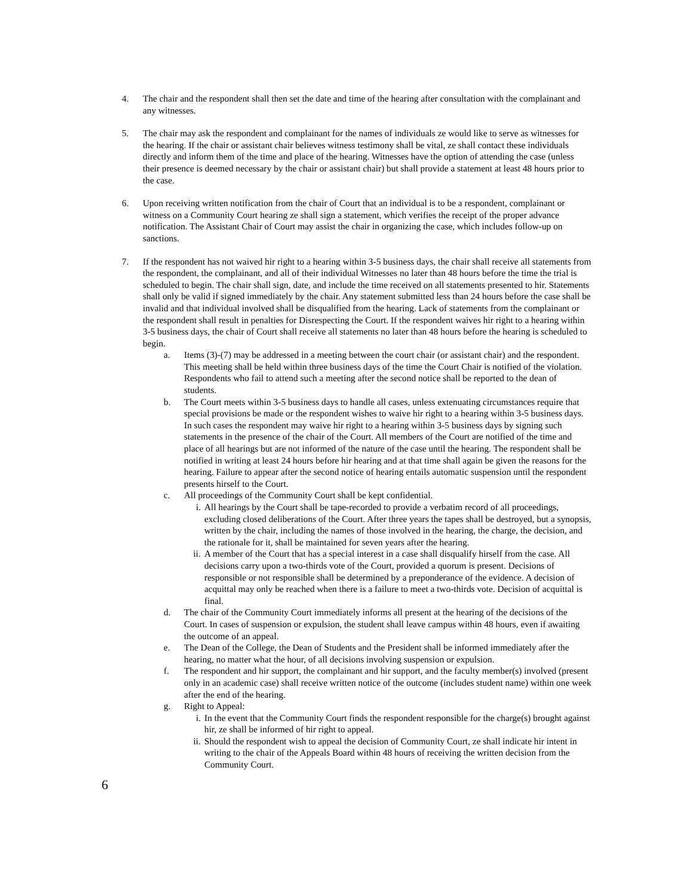4. The chair and the respondent shall then set the date and time of the hearing after consultation with the complainant and any witnesses.
5. The chair may ask the respondent and complainant for the names of individuals ze would like to serve as witnesses for the hearing. If the chair or assistant chair believes witness testimony shall be vital, ze shall contact these individuals directly and inform them of the time and place of the hearing. Witnesses have the option of attending the case (unless their presence is deemed necessary by the chair or assistant chair) but shall provide a statement at least 48 hours prior to the case.
6. Upon receiving written notification from the chair of Court that an individual is to be a respondent, complainant or witness on a Community Court hearing ze shall sign a statement, which verifies the receipt of the proper advance notification. The Assistant Chair of Court may assist the chair in organizing the case, which includes follow-up on sanctions.
7. If the respondent has not waived hir right to a hearing within 3-5 business days, the chair shall receive all statements from the respondent, the complainant, and all of their individual Witnesses no later than 48 hours before the time the trial is scheduled to begin. The chair shall sign, date, and include the time received on all statements presented to hir. Statements shall only be valid if signed immediately by the chair. Any statement submitted less than 24 hours before the case shall be invalid and that individual involved shall be disqualified from the hearing. Lack of statements from the complainant or the respondent shall result in penalties for Disrespecting the Court. If the respondent waives hir right to a hearing within 3-5 business days, the chair of Court shall receive all statements no later than 48 hours before the hearing is scheduled to begin.
a. Items (3)-(7) may be addressed in a meeting between the court chair (or assistant chair) and the respondent. This meeting shall be held within three business days of the time the Court Chair is notified of the violation. Respondents who fail to attend such a meeting after the second notice shall be reported to the dean of students.
b. The Court meets within 3-5 business days to handle all cases, unless extenuating circumstances require that special provisions be made or the respondent wishes to waive hir right to a hearing within 3-5 business days. In such cases the respondent may waive hir right to a hearing within 3-5 business days by signing such statements in the presence of the chair of the Court. All members of the Court are notified of the time and place of all hearings but are not informed of the nature of the case until the hearing. The respondent shall be notified in writing at least 24 hours before hir hearing and at that time shall again be given the reasons for the hearing. Failure to appear after the second notice of hearing entails automatic suspension until the respondent presents hirself to the Court.
c. All proceedings of the Community Court shall be kept confidential.
i. All hearings by the Court shall be tape-recorded to provide a verbatim record of all proceedings, excluding closed deliberations of the Court. After three years the tapes shall be destroyed, but a synopsis, written by the chair, including the names of those involved in the hearing, the charge, the decision, and the rationale for it, shall be maintained for seven years after the hearing.
ii. A member of the Court that has a special interest in a case shall disqualify hirself from the case. All decisions carry upon a two-thirds vote of the Court, provided a quorum is present. Decisions of responsible or not responsible shall be determined by a preponderance of the evidence. A decision of acquittal may only be reached when there is a failure to meet a two-thirds vote. Decision of acquittal is final.
d. The chair of the Community Court immediately informs all present at the hearing of the decisions of the Court. In cases of suspension or expulsion, the student shall leave campus within 48 hours, even if awaiting the outcome of an appeal.
e. The Dean of the College, the Dean of Students and the President shall be informed immediately after the hearing, no matter what the hour, of all decisions involving suspension or expulsion.
f. The respondent and hir support, the complainant and hir support, and the faculty member(s) involved (present only in an academic case) shall receive written notice of the outcome (includes student name) within one week after the end of the hearing.
g. Right to Appeal:
i. In the event that the Community Court finds the respondent responsible for the charge(s) brought against hir, ze shall be informed of hir right to appeal.
ii. Should the respondent wish to appeal the decision of Community Court, ze shall indicate hir intent in writing to the chair of the Appeals Board within 48 hours of receiving the written decision from the Community Court.
6